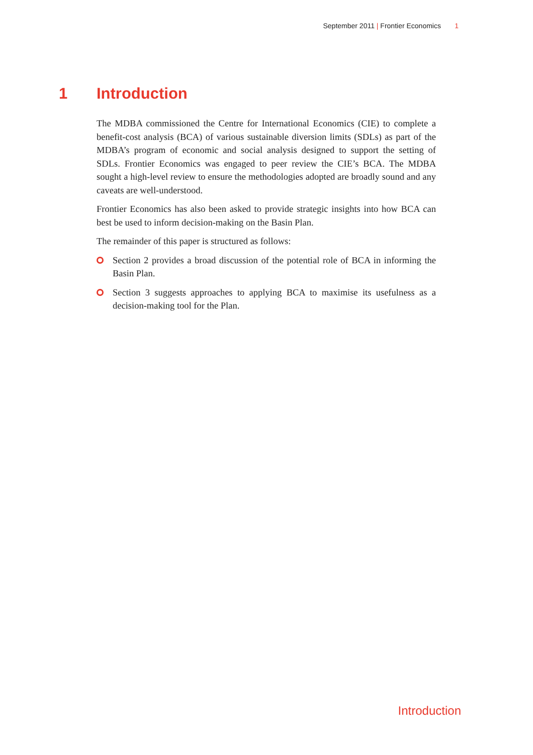September 2011 | Frontier Economics 1
1 Introduction
The MDBA commissioned the Centre for International Economics (CIE) to complete a benefit-cost analysis (BCA) of various sustainable diversion limits (SDLs) as part of the MDBA’s program of economic and social analysis designed to support the setting of SDLs. Frontier Economics was engaged to peer review the CIE’s BCA. The MDBA sought a high-level review to ensure the methodologies adopted are broadly sound and any caveats are well-understood.
Frontier Economics has also been asked to provide strategic insights into how BCA can best be used to inform decision-making on the Basin Plan.
The remainder of this paper is structured as follows:
Section 2 provides a broad discussion of the potential role of BCA in informing the Basin Plan.
Section 3 suggests approaches to applying BCA to maximise its usefulness as a decision-making tool for the Plan.
Introduction